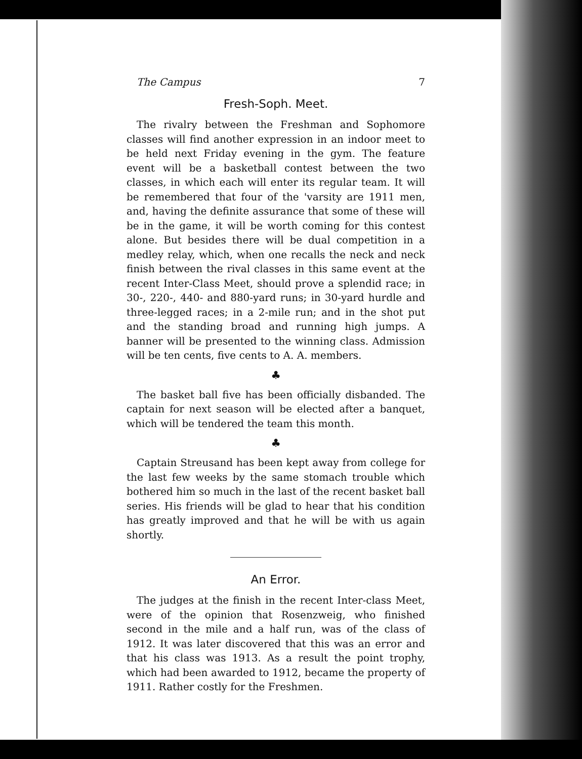The Campus 7
Fresh-Soph. Meet.
The rivalry between the Freshman and Sophomore classes will find another expression in an indoor meet to be held next Friday evening in the gym. The feature event will be a basketball contest between the two classes, in which each will enter its regular team. It will be remembered that four of the 'varsity are 1911 men, and, having the definite assurance that some of these will be in the game, it will be worth coming for this contest alone. But besides there will be dual competition in a medley relay, which, when one recalls the neck and neck finish between the rival classes in this same event at the recent Inter-Class Meet, should prove a splendid race; in 30-, 220-, 440- and 880-yard runs; in 30-yard hurdle and three-legged races; in a 2-mile run; and in the shot put and the standing broad and running high jumps. A banner will be presented to the winning class. Admission will be ten cents, five cents to A. A. members.
♣
The basket ball five has been officially disbanded. The captain for next season will be elected after a banquet, which will be tendered the team this month.
♣
Captain Streusand has been kept away from college for the last few weeks by the same stomach trouble which bothered him so much in the last of the recent basket ball series. His friends will be glad to hear that his condition has greatly improved and that he will be with us again shortly.
An Error.
The judges at the finish in the recent Inter-class Meet, were of the opinion that Rosenzweig, who finished second in the mile and a half run, was of the class of 1912. It was later discovered that this was an error and that his class was 1913. As a result the point trophy, which had been awarded to 1912, became the property of 1911. Rather costly for the Freshmen.